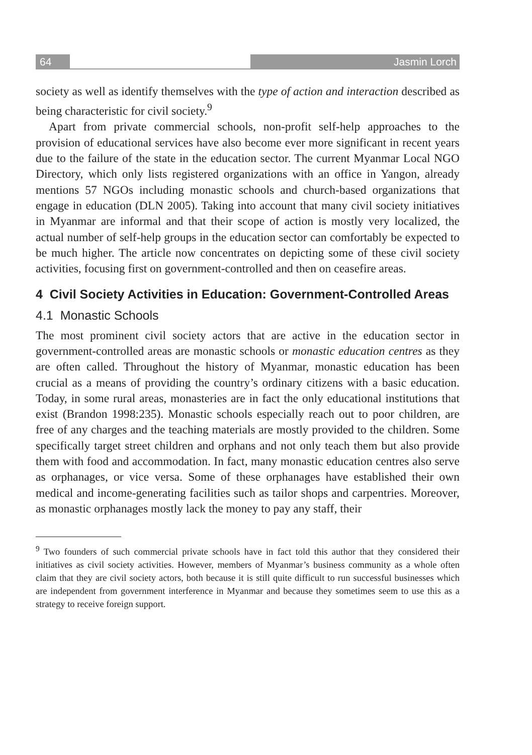64 Jasmin Lorch
society as well as identify themselves with the type of action and interaction described as being characteristic for civil society.<sup>9</sup>
Apart from private commercial schools, non-profit self-help approaches to the provision of educational services have also become ever more significant in recent years due to the failure of the state in the education sector. The current Myanmar Local NGO Directory, which only lists registered organizations with an office in Yangon, already mentions 57 NGOs including monastic schools and church-based organizations that engage in education (DLN 2005). Taking into account that many civil society initiatives in Myanmar are informal and that their scope of action is mostly very localized, the actual number of self-help groups in the education sector can comfortably be expected to be much higher. The article now concentrates on depicting some of these civil society activities, focusing first on government-controlled and then on ceasefire areas.
4 Civil Society Activities in Education: Government-Controlled Areas
4.1 Monastic Schools
The most prominent civil society actors that are active in the education sector in government-controlled areas are monastic schools or monastic education centres as they are often called. Throughout the history of Myanmar, monastic education has been crucial as a means of providing the country’s ordinary citizens with a basic education. Today, in some rural areas, monasteries are in fact the only educational institutions that exist (Brandon 1998:235). Monastic schools especially reach out to poor children, are free of any charges and the teaching materials are mostly provided to the children. Some specifically target street children and orphans and not only teach them but also provide them with food and accommodation. In fact, many monastic education centres also serve as orphanages, or vice versa. Some of these orphanages have established their own medical and income-generating facilities such as tailor shops and carpentries. Moreover, as monastic orphanages mostly lack the money to pay any staff, their
<sup>9</sup> Two founders of such commercial private schools have in fact told this author that they considered their initiatives as civil society activities. However, members of Myanmar’s business community as a whole often claim that they are civil society actors, both because it is still quite difficult to run successful businesses which are independent from government interference in Myanmar and because they sometimes seem to use this as a strategy to receive foreign support.